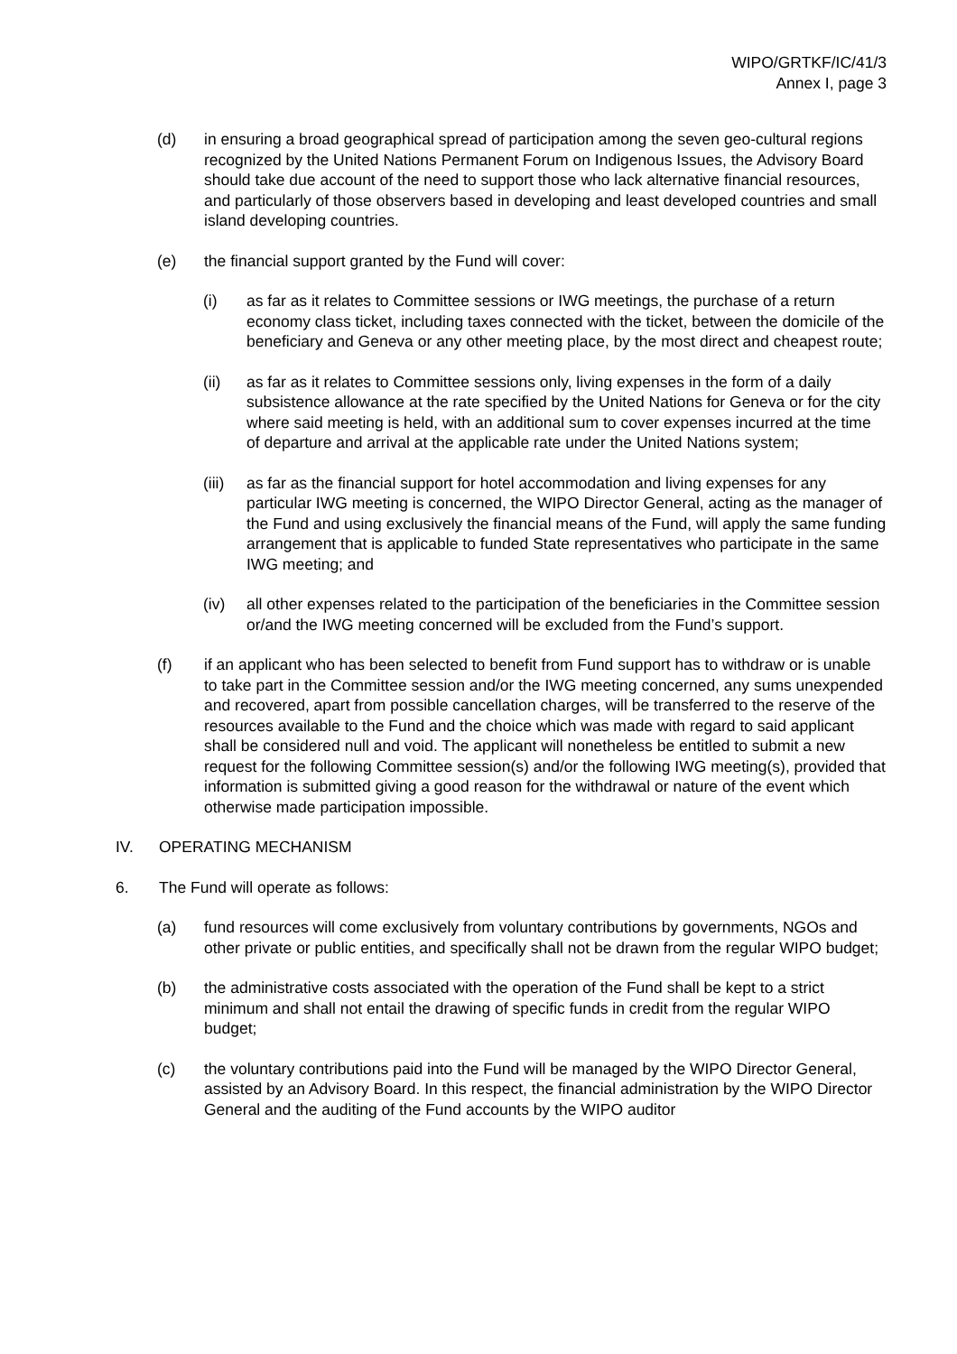WIPO/GRTKF/IC/41/3
Annex I, page 3
(d) in ensuring a broad geographical spread of participation among the seven geo-cultural regions recognized by the United Nations Permanent Forum on Indigenous Issues, the Advisory Board should take due account of the need to support those who lack alternative financial resources, and particularly of those observers based in developing and least developed countries and small island developing countries.
(e) the financial support granted by the Fund will cover:
(i) as far as it relates to Committee sessions or IWG meetings, the purchase of a return economy class ticket, including taxes connected with the ticket, between the domicile of the beneficiary and Geneva or any other meeting place, by the most direct and cheapest route;
(ii) as far as it relates to Committee sessions only, living expenses in the form of a daily subsistence allowance at the rate specified by the United Nations for Geneva or for the city where said meeting is held, with an additional sum to cover expenses incurred at the time of departure and arrival at the applicable rate under the United Nations system;
(iii)
as far as the financial support for hotel accommodation and living expenses for any particular IWG meeting is concerned, the WIPO Director General, acting as the manager of the Fund and using exclusively the financial means of the Fund, will apply the same funding arrangement that is applicable to funded State representatives who participate in the same IWG meeting; and
(iv) all other expenses related to the participation of the beneficiaries in the Committee session or/and the IWG meeting concerned will be excluded from the Fund’s support.
(f) if an applicant who has been selected to benefit from Fund support has to withdraw or is unable to take part in the Committee session and/or the IWG meeting concerned, any sums unexpended and recovered, apart from possible cancellation charges, will be transferred to the reserve of the resources available to the Fund and the choice which was made with regard to said applicant shall be considered null and void. The applicant will nonetheless be entitled to submit a new request for the following Committee session(s) and/or the following IWG meeting(s), provided that information is submitted giving a good reason for the withdrawal or nature of the event which otherwise made participation impossible.
IV. OPERATING MECHANISM
6. The Fund will operate as follows:
(a) fund resources will come exclusively from voluntary contributions by governments, NGOs and other private or public entities, and specifically shall not be drawn from the regular WIPO budget;
(b) the administrative costs associated with the operation of the Fund shall be kept to a strict minimum and shall not entail the drawing of specific funds in credit from the regular WIPO budget;
(c) the voluntary contributions paid into the Fund will be managed by the WIPO Director General, assisted by an Advisory Board. In this respect, the financial administration by the WIPO Director General and the auditing of the Fund accounts by the WIPO auditor